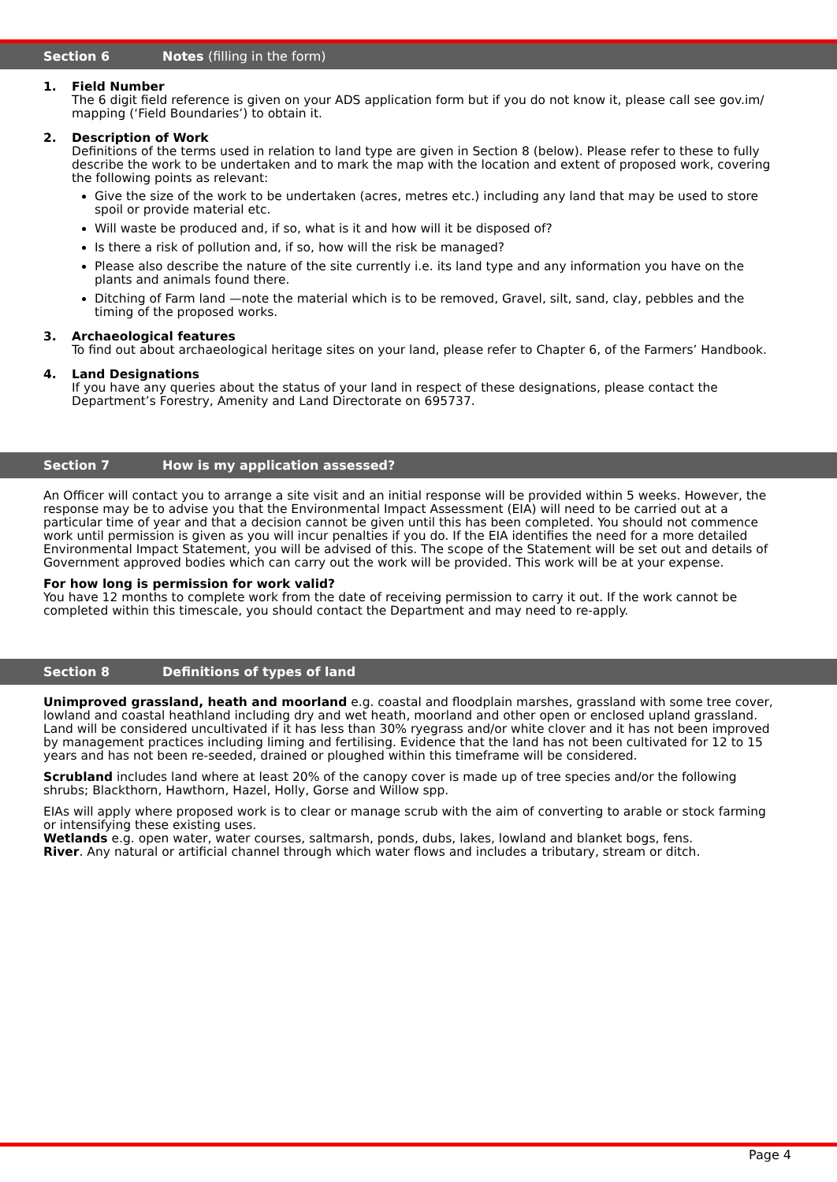Section 6 Notes (filling in the form)
1. Field Number
The 6 digit field reference is given on your ADS application form but if you do not know it, please call see gov.im/ mapping (‘Field Boundaries’) to obtain it.
2. Description of Work
Definitions of the terms used in relation to land type are given in Section 8 (below). Please refer to these to fully describe the work to be undertaken and to mark the map with the location and extent of proposed work, covering the following points as relevant:
Give the size of the work to be undertaken (acres, metres etc.) including any land that may be used to store spoil or provide material etc.
Will waste be produced and, if so, what is it and how will it be disposed of?
Is there a risk of pollution and, if so, how will the risk be managed?
Please also describe the nature of the site currently i.e. its land type and any information you have on the plants and animals found there.
Ditching of Farm land —note the material which is to be removed, Gravel, silt, sand, clay, pebbles and the timing of the proposed works.
3. Archaeological features
To find out about archaeological heritage sites on your land, please refer to Chapter 6, of the Farmers’ Handbook.
4. Land Designations
If you have any queries about the status of your land in respect of these designations, please contact the Department’s Forestry, Amenity and Land Directorate on 695737.
Section 7 How is my application assessed?
An Officer will contact you to arrange a site visit and an initial response will be provided within 5 weeks. However, the response may be to advise you that the Environmental Impact Assessment (EIA) will need to be carried out at a particular time of year and that a decision cannot be given until this has been completed. You should not commence work until permission is given as you will incur penalties if you do. If the EIA identifies the need for a more detailed Environmental Impact Statement, you will be advised of this. The scope of the Statement will be set out and details of Government approved bodies which can carry out the work will be provided. This work will be at your expense.
For how long is permission for work valid?
You have 12 months to complete work from the date of receiving permission to carry it out. If the work cannot be completed within this timescale, you should contact the Department and may need to re-apply.
Section 8 Definitions of types of land
Unimproved grassland, heath and moorland e.g. coastal and floodplain marshes, grassland with some tree cover, lowland and coastal heathland including dry and wet heath, moorland and other open or enclosed upland grassland.
Land will be considered uncultivated if it has less than 30% ryegrass and/or white clover and it has not been improved by management practices including liming and fertilising. Evidence that the land has not been cultivated for 12 to 15 years and has not been re-seeded, drained or ploughed within this timeframe will be considered.
Scrubland includes land where at least 20% of the canopy cover is made up of tree species and/or the following shrubs; Blackthorn, Hawthorn, Hazel, Holly, Gorse and Willow spp.
EIAs will apply where proposed work is to clear or manage scrub with the aim of converting to arable or stock farming or intensifying these existing uses.
Wetlands e.g. open water, water courses, saltmarsh, ponds, dubs, lakes, lowland and blanket bogs, fens.
River. Any natural or artificial channel through which water flows and includes a tributary, stream or ditch.
Page 4